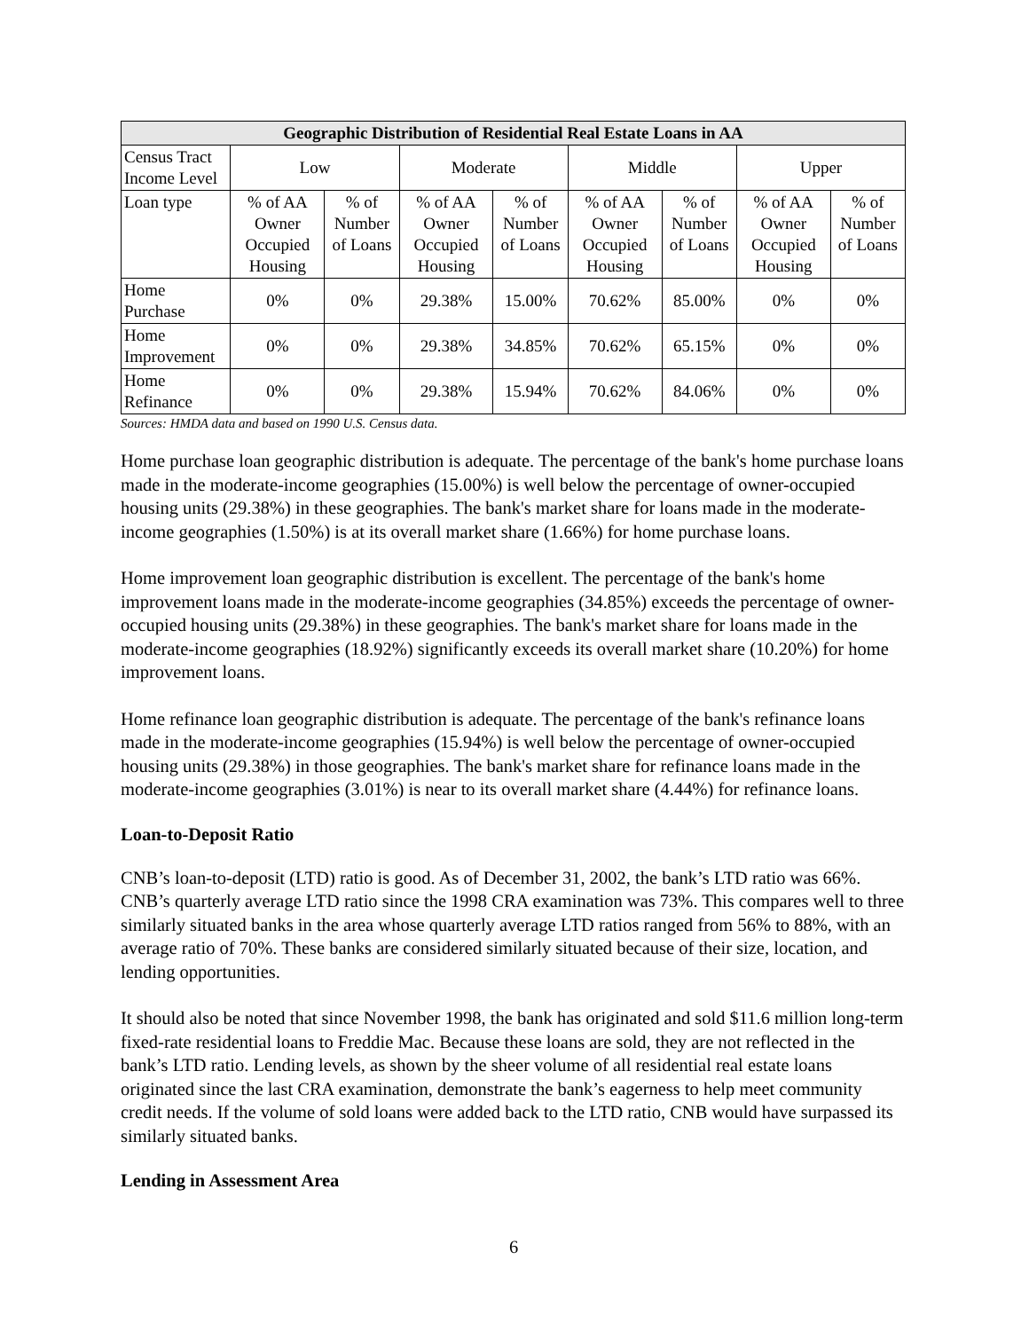| Geographic Distribution of Residential Real Estate Loans in AA | | | | | | | | |
| --- | --- | --- | --- | --- | --- | --- | --- | --- |
| Census Tract Income Level | Low | | Moderate | | Middle | | Upper | |
| Loan type | % of AA Owner Occupied Housing | % of Number of Loans | % of AA Owner Occupied Housing | % of Number of Loans | % of AA Owner Occupied Housing | % of Number of Loans | % of AA Owner Occupied Housing | % of Number of Loans |
| Home Purchase | 0% | 0% | 29.38% | 15.00% | 70.62% | 85.00% | 0% | 0% |
| Home Improvement | 0% | 0% | 29.38% | 34.85% | 70.62% | 65.15% | 0% | 0% |
| Home Refinance | 0% | 0% | 29.38% | 15.94% | 70.62% | 84.06% | 0% | 0% |
Sources: HMDA data and based on 1990 U.S. Census data.
Home purchase loan geographic distribution is adequate. The percentage of the bank's home purchase loans made in the moderate-income geographies (15.00%) is well below the percentage of owner-occupied housing units (29.38%) in these geographies. The bank's market share for loans made in the moderate-income geographies (1.50%) is at its overall market share (1.66%) for home purchase loans.
Home improvement loan geographic distribution is excellent. The percentage of the bank's home improvement loans made in the moderate-income geographies (34.85%) exceeds the percentage of owner-occupied housing units (29.38%) in these geographies. The bank's market share for loans made in the moderate-income geographies (18.92%) significantly exceeds its overall market share (10.20%) for home improvement loans.
Home refinance loan geographic distribution is adequate. The percentage of the bank's refinance loans made in the moderate-income geographies (15.94%) is well below the percentage of owner-occupied housing units (29.38%) in those geographies. The bank's market share for refinance loans made in the moderate-income geographies (3.01%) is near to its overall market share (4.44%) for refinance loans.
Loan-to-Deposit Ratio
CNB’s loan-to-deposit (LTD) ratio is good. As of December 31, 2002, the bank’s LTD ratio was 66%. CNB’s quarterly average LTD ratio since the 1998 CRA examination was 73%. This compares well to three similarly situated banks in the area whose quarterly average LTD ratios ranged from 56% to 88%, with an average ratio of 70%. These banks are considered similarly situated because of their size, location, and lending opportunities.
It should also be noted that since November 1998, the bank has originated and sold $11.6 million long-term fixed-rate residential loans to Freddie Mac. Because these loans are sold, they are not reflected in the bank’s LTD ratio. Lending levels, as shown by the sheer volume of all residential real estate loans originated since the last CRA examination, demonstrate the bank’s eagerness to help meet community credit needs. If the volume of sold loans were added back to the LTD ratio, CNB would have surpassed its similarly situated banks.
Lending in Assessment Area
6